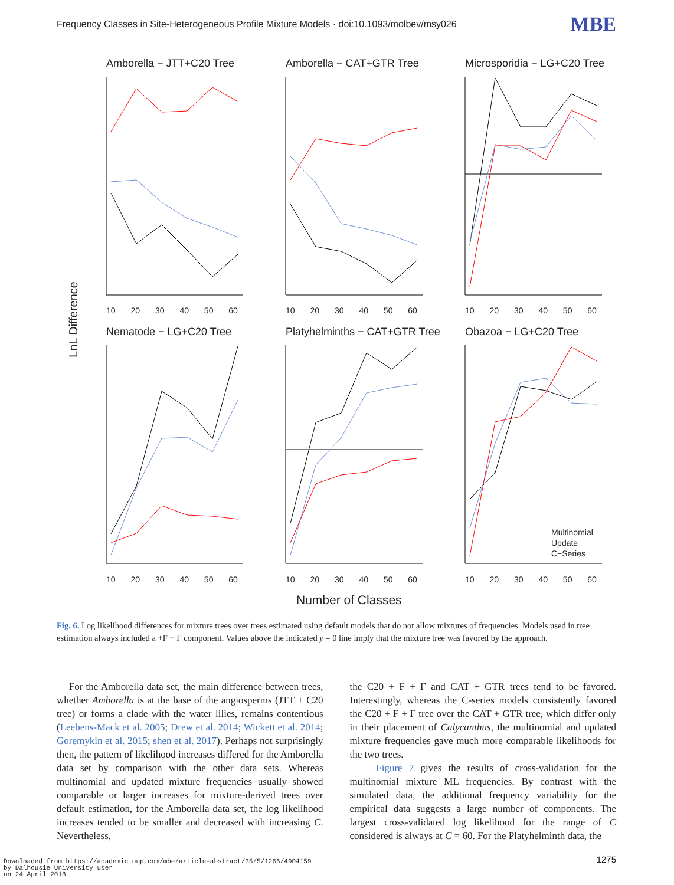Frequency Classes in Site-Heterogeneous Profile Mixture Models · doi:10.1093/molbev/msy026 MBE
Amborella − JTT+C20 Tree Amborella − CAT+GTR Tree Microsporidia − LG+C20 Tree
Nematode − LG+C20 Tree Platyhelminths − CAT+GTR Tree Obazoa − LG+C20 Tree
10 20 30 40 50 60 10 20 30 40 50 60 10 20 30 40 50 60
10 20 30 40 50 60 10 20 30 40 50 60 10 20 30 40 50 60
Multinomial
Update
C−Series
LnL Difference
Number of Classes
Fig. 6. Log likelihood differences for mixture trees over trees estimated using default models that do not allow mixtures of frequencies. Models used in tree estimation always included a +F + Γ component. Values above the indicated y = 0 line imply that the mixture tree was favored by the approach.
For the Amborella data set, the main difference between trees, whether Amborella is at the base of the angiosperms (JTT + C20 tree) or forms a clade with the water lilies, remains contentious (Leebens-Mack et al. 2005; Drew et al. 2014; Wickett et al. 2014; Goremykin et al. 2015; shen et al. 2017). Perhaps not surprisingly then, the pattern of likelihood increases differed for the Amborella data set by comparison with the other data sets. Whereas multinomial and updated mixture frequencies usually showed comparable or larger increases for mixture-derived trees over default estimation, for the Amborella data set, the log likelihood increases tended to be smaller and decreased with increasing C. Nevertheless,
the C20 + F + Γ and CAT + GTR trees tend to be favored. Interestingly, whereas the C-series models consistently favored the C20 + F + Γ tree over the CAT + GTR tree, which differ only in their placement of Calycanthus, the multinomial and updated mixture frequencies gave much more comparable likelihoods for the two trees.
Figure 7 gives the results of cross-validation for the multinomial mixture ML frequencies. By contrast with the simulated data, the additional frequency variability for the empirical data suggests a large number of components. The largest cross-validated log likelihood for the range of C considered is always at C = 60. For the Platyhelminth data, the
Downloaded from https://academic.oup.com/mbe/article-abstract/35/5/1266/4904159
by Dalhousie University user
on 24 April 2018
1275